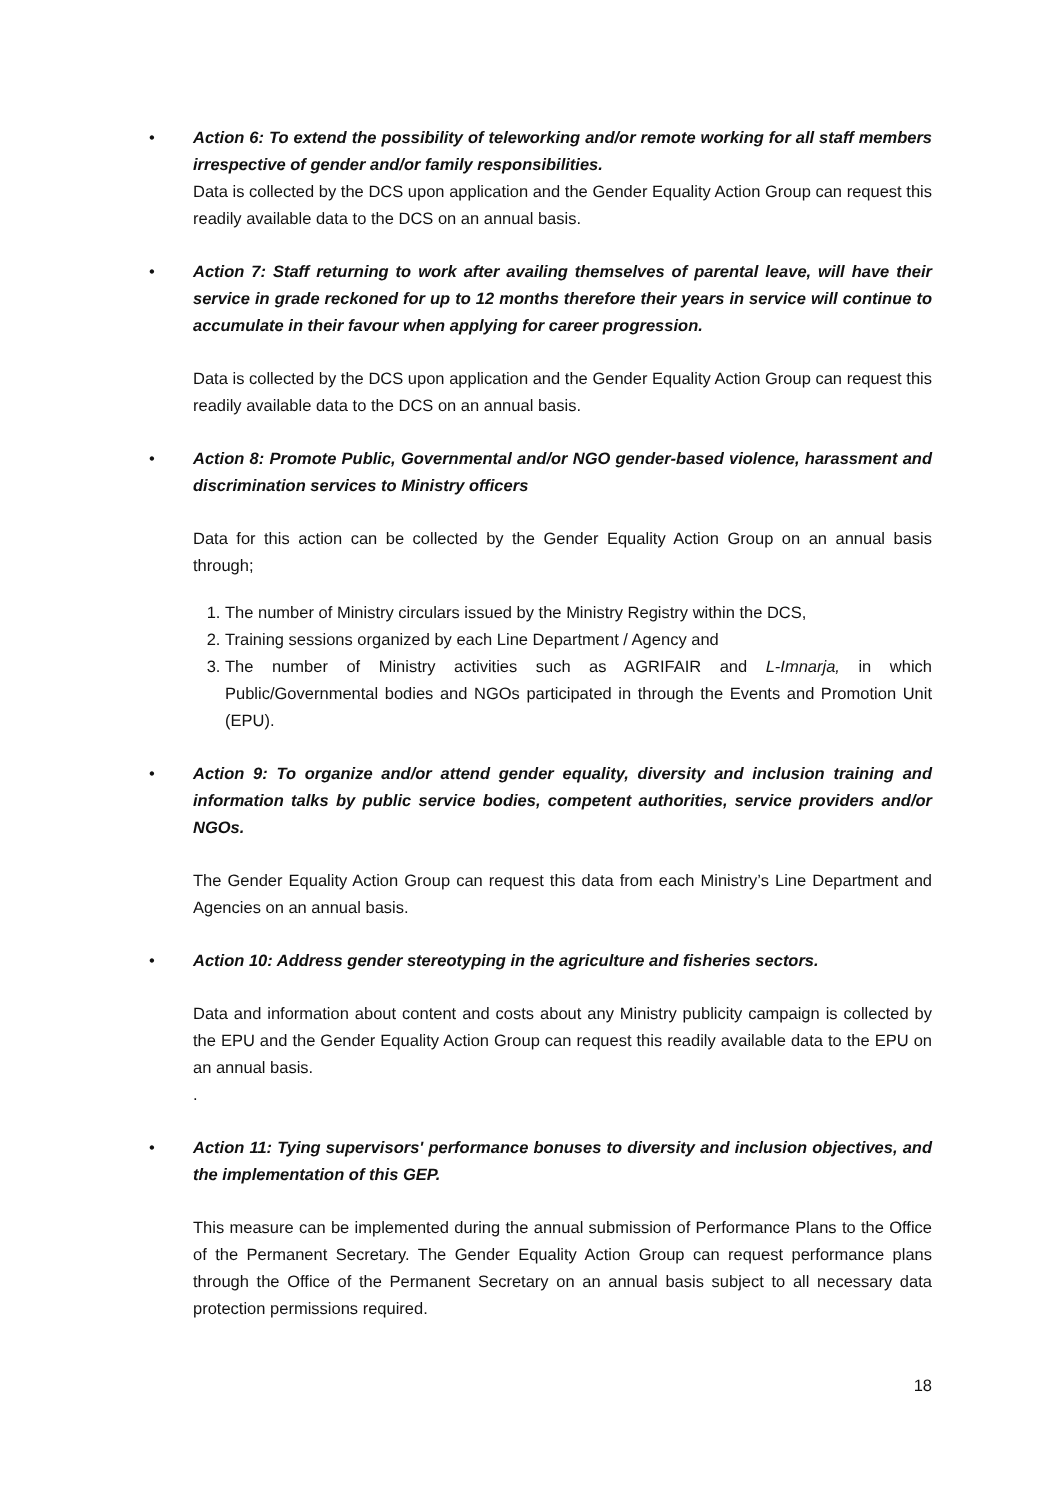•
Action 6: To extend the possibility of teleworking and/or remote working for all staff members irrespective of gender and/or family responsibilities.
Data is collected by the DCS upon application and the Gender Equality Action Group can request this readily available data to the DCS on an annual basis.
•
Action 7: Staff returning to work after availing themselves of parental leave, will have their service in grade reckoned for up to 12 months therefore their years in service will continue to accumulate in their favour when applying for career progression.
Data is collected by the DCS upon application and the Gender Equality Action Group can request this readily available data to the DCS on an annual basis.
•
Action 8: Promote Public, Governmental and/or NGO gender-based violence, harassment and discrimination services to Ministry officers
Data for this action can be collected by the Gender Equality Action Group on an annual basis through;
1. The number of Ministry circulars issued by the Ministry Registry within the DCS,
2. Training sessions organized by each Line Department / Agency and
3. The number of Ministry activities such as AGRIFAIR and L-Imnarja, in which Public/Governmental bodies and NGOs participated in through the Events and Promotion Unit (EPU).
•
Action 9: To organize and/or attend gender equality, diversity and inclusion training and information talks by public service bodies, competent authorities, service providers and/or NGOs.
The Gender Equality Action Group can request this data from each Ministry’s Line Department and Agencies on an annual basis.
•
Action 10: Address gender stereotyping in the agriculture and fisheries sectors.
Data and information about content and costs about any Ministry publicity campaign is collected by the EPU and the Gender Equality Action Group can request this readily available data to the EPU on an annual basis.
.
•
Action 11: Tying supervisors' performance bonuses to diversity and inclusion objectives, and the implementation of this GEP.
This measure can be implemented during the annual submission of Performance Plans to the Office of the Permanent Secretary. The Gender Equality Action Group can request performance plans through the Office of the Permanent Secretary on an annual basis subject to all necessary data protection permissions required.
18